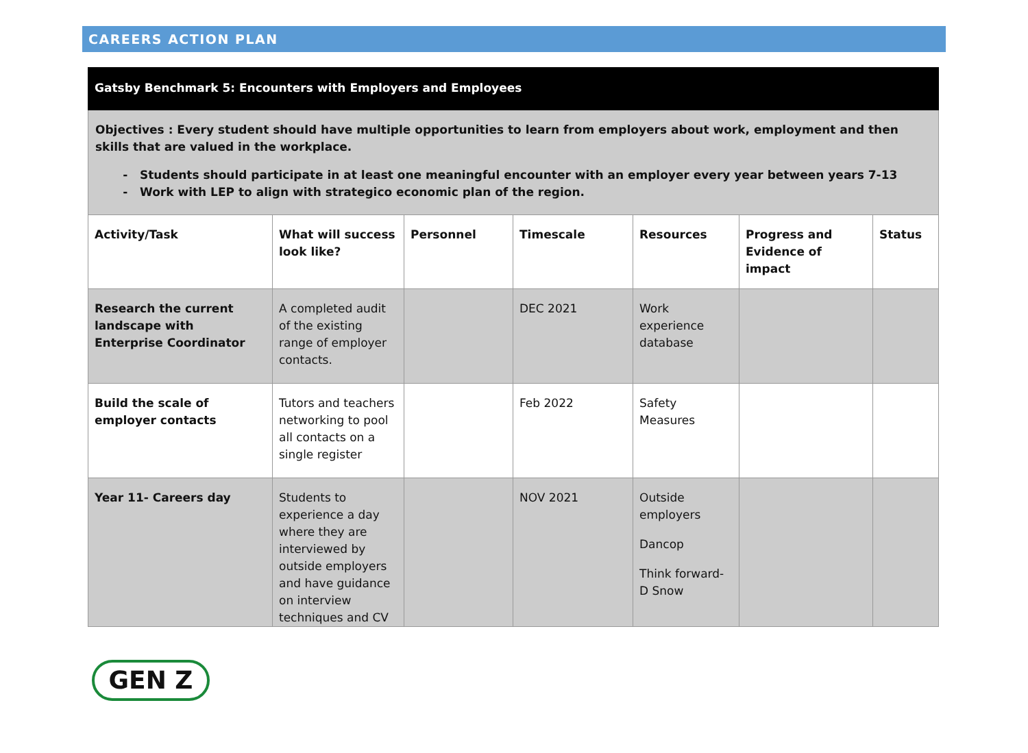CAREERS ACTION PLAN
Gatsby Benchmark 5: Encounters with Employers and Employees
Objectives : Every student should have multiple opportunities to learn from employers about work, employment and then skills that are valued in the workplace.
Students should participate in at least one meaningful encounter with an employer every year between years 7-13
Work with LEP to align with strategico economic plan of the region.
| Activity/Task | What will success look like? | Personnel | Timescale | Resources | Progress and Evidence of impact | Status |
| --- | --- | --- | --- | --- | --- | --- |
| Research the current landscape with Enterprise Coordinator | A completed audit of the existing range of employer contacts. | | DEC 2021 | Work experience database | | |
| Build the scale of employer contacts | Tutors and teachers networking to pool all contacts on a single register | | Feb 2022 | Safety Measures | | |
| Year 11- Careers day | Students to experience a day where they are interviewed by outside employers and have guidance on interview techniques and CV | | NOV 2021 | Outside employers Dancop Think forward- D Snow | | |
GEN Z